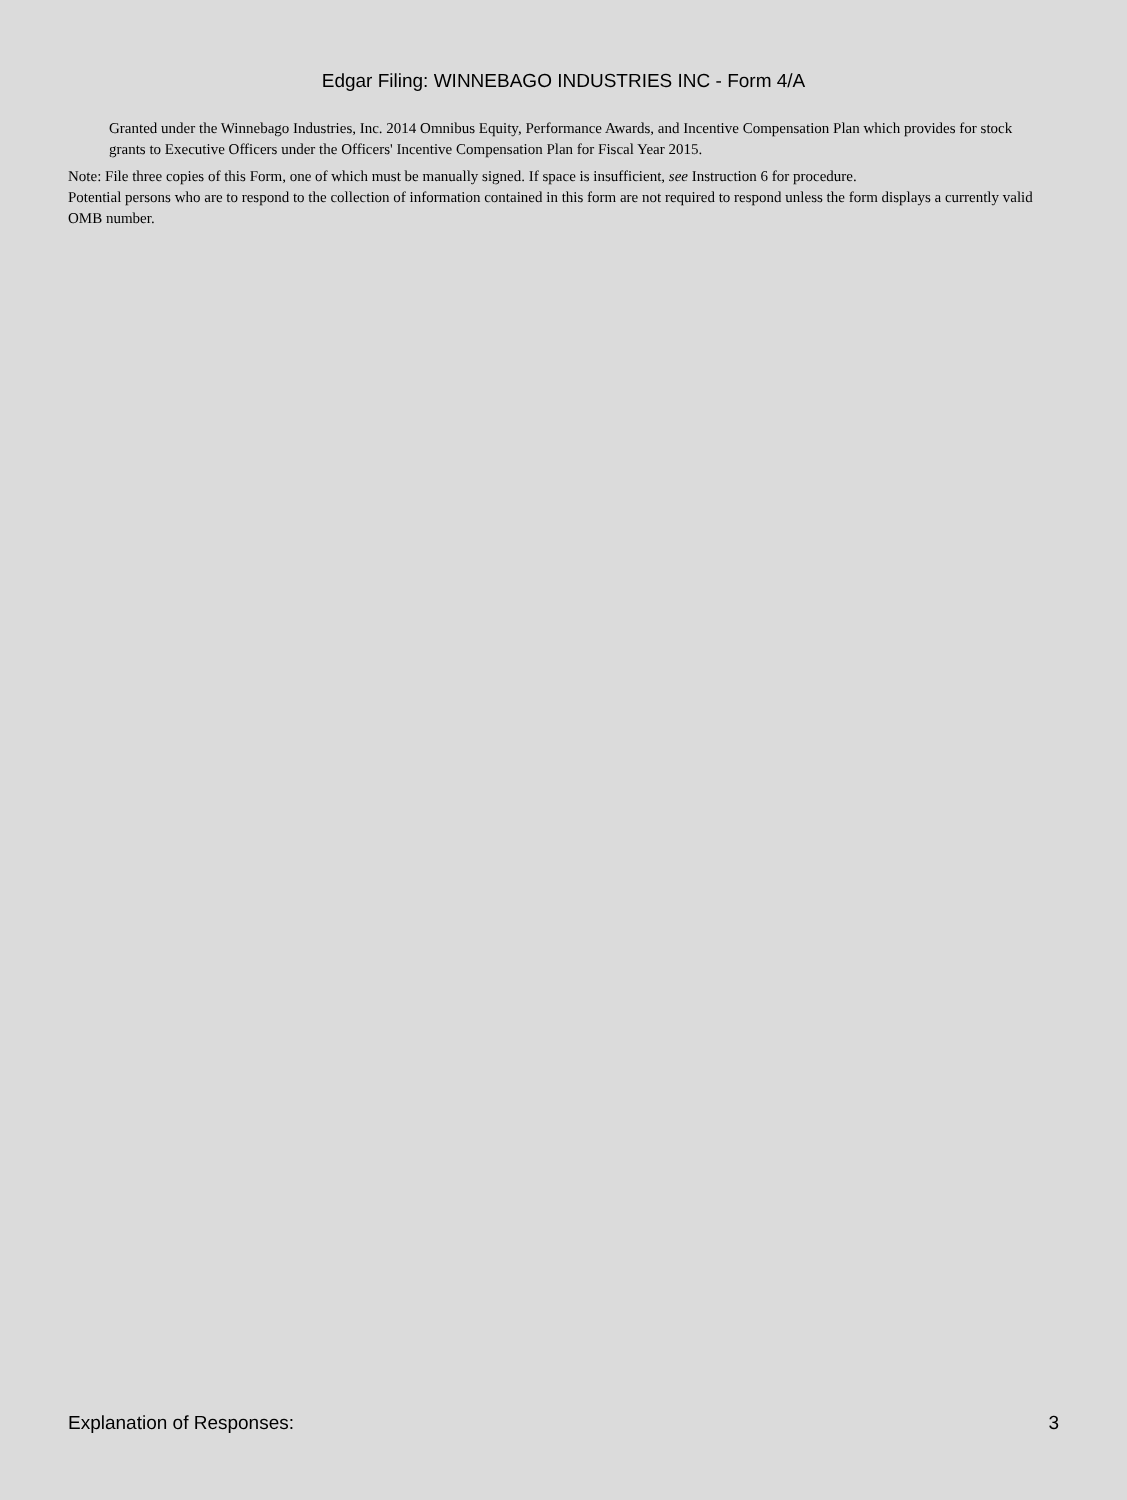Edgar Filing: WINNEBAGO INDUSTRIES INC - Form 4/A
Granted under the Winnebago Industries, Inc. 2014 Omnibus Equity, Performance Awards, and Incentive Compensation Plan which provides for stock grants to Executive Officers under the Officers' Incentive Compensation Plan for Fiscal Year 2015.
Note: File three copies of this Form, one of which must be manually signed. If space is insufficient, see Instruction 6 for procedure.
Potential persons who are to respond to the collection of information contained in this form are not required to respond unless the form displays a currently valid OMB number.
Explanation of Responses: 3